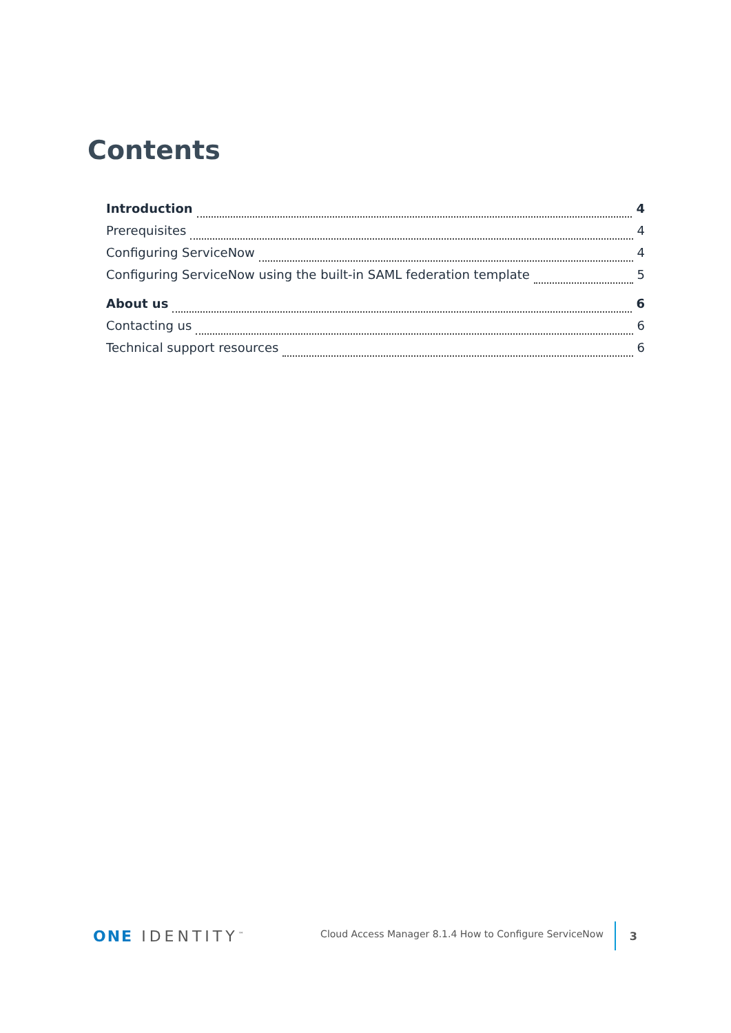Contents
Introduction 4
Prerequisites 4
Configuring ServiceNow 4
Configuring ServiceNow using the built-in SAML federation template 5
About us 6
Contacting us 6
Technical support resources 6
ONE IDENTITY<sup>™</sup> Cloud Access Manager 8.1.4 How to Configure ServiceNow 3